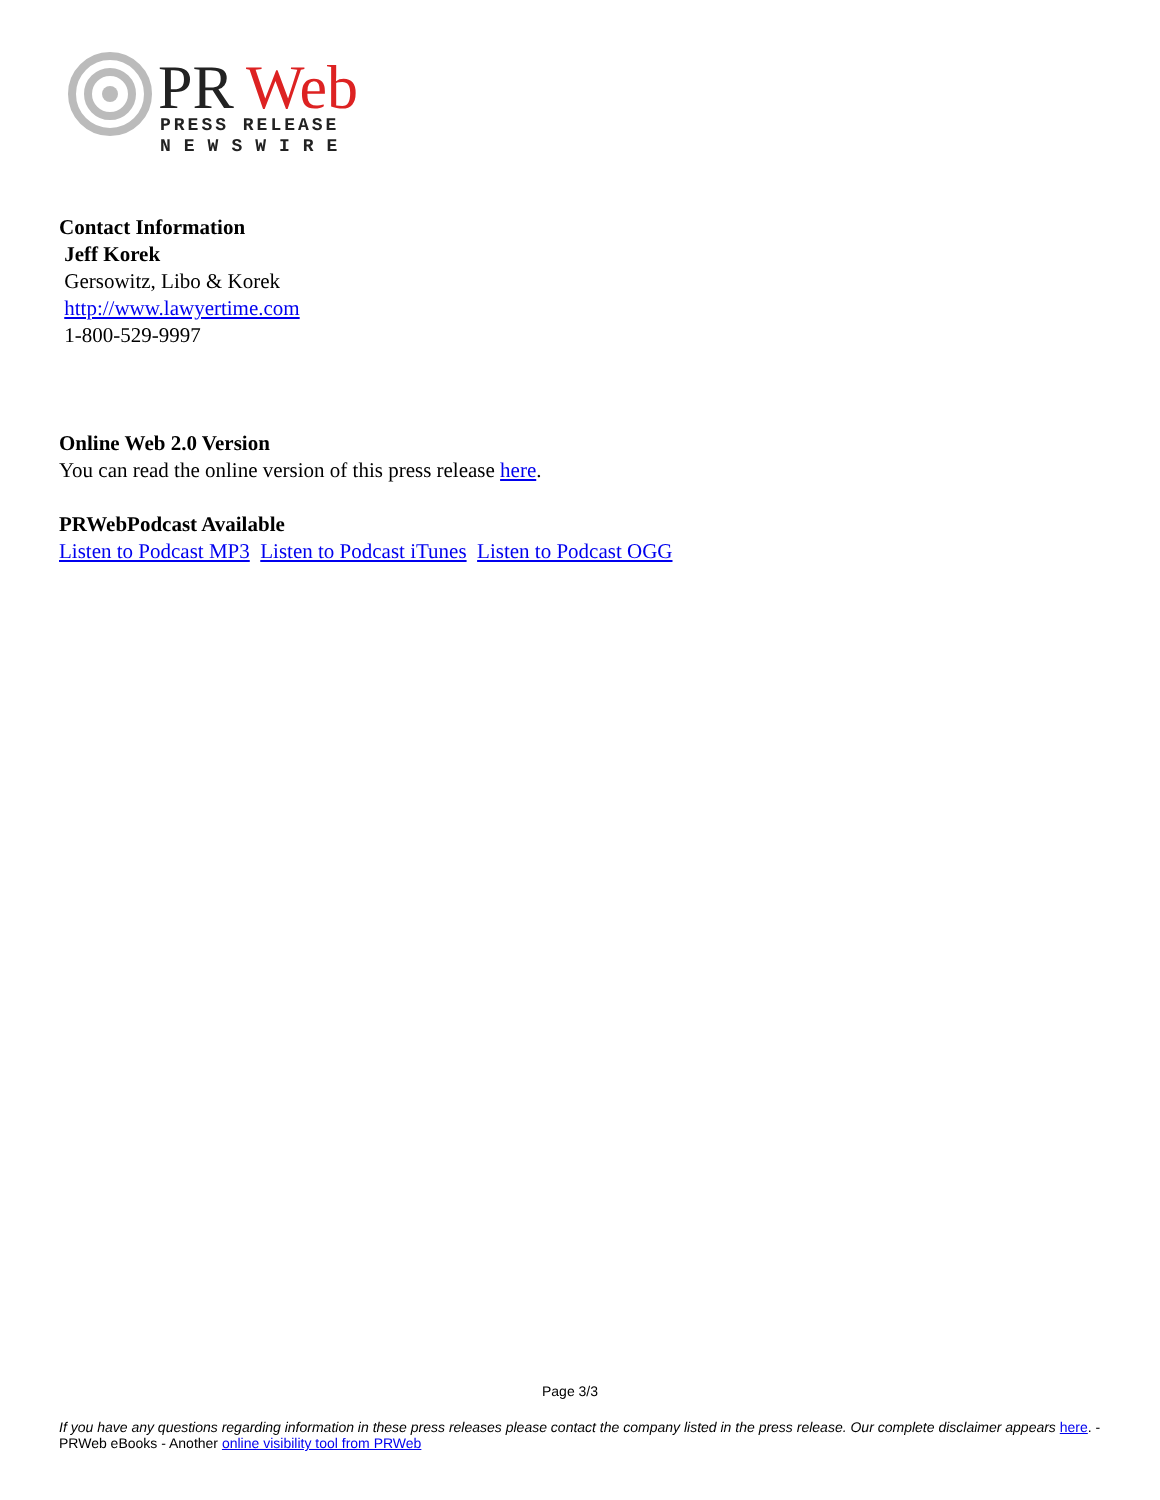PR
Web
PRESS RELEASE
NEWSWIRE
Contact Information
Jeff Korek
Gersowitz, Libo & Korek
http://www.lawyertime.com
1-800-529-9997
Online Web 2.0 Version
You can read the online version of this press release here.
PRWebPodcast Available
Listen to Podcast MP3 Listen to Podcast iTunes Listen to Podcast OGG
Page 3/3
If you have any questions regarding information in these press releases please contact the company listed in the press release. Our complete disclaimer appears here. - PRWeb eBooks - Another online visibility tool from PRWeb